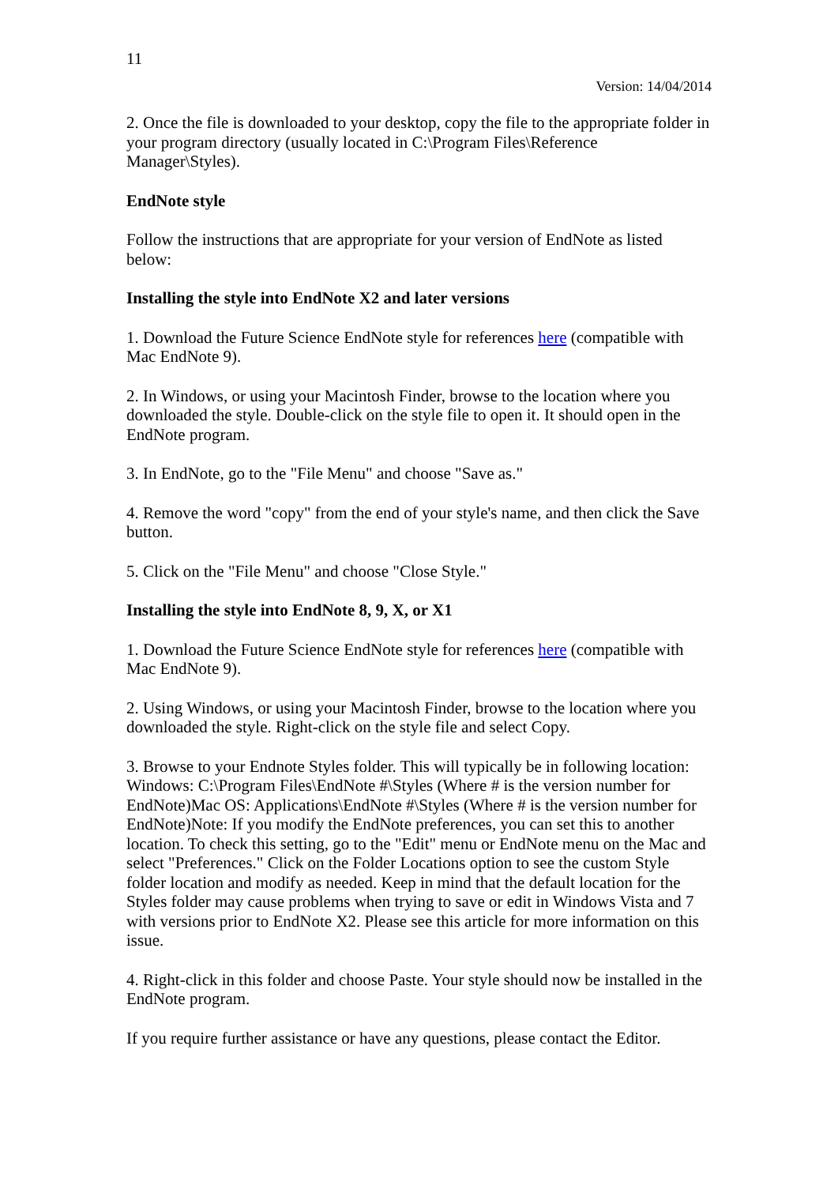11
Version: 14/04/2014
2. Once the file is downloaded to your desktop, copy the file to the appropriate folder in your program directory (usually located in C:\Program Files\Reference Manager\Styles).
EndNote style
Follow the instructions that are appropriate for your version of EndNote as listed below:
Installing the style into EndNote X2 and later versions
1. Download the Future Science EndNote style for references here (compatible with Mac EndNote 9).
2. In Windows, or using your Macintosh Finder, browse to the location where you downloaded the style. Double-click on the style file to open it. It should open in the EndNote program.
3. In EndNote, go to the "File Menu" and choose "Save as."
4. Remove the word "copy" from the end of your style's name, and then click the Save button.
5. Click on the "File Menu" and choose "Close Style."
Installing the style into EndNote 8, 9, X, or X1
1. Download the Future Science EndNote style for references here (compatible with Mac EndNote 9).
2. Using Windows, or using your Macintosh Finder, browse to the location where you downloaded the style. Right-click on the style file and select Copy.
3. Browse to your Endnote Styles folder. This will typically be in following location: Windows: C:\Program Files\EndNote #\Styles (Where # is the version number for EndNote)Mac OS: Applications\EndNote #\Styles (Where # is the version number for EndNote)Note: If you modify the EndNote preferences, you can set this to another location. To check this setting, go to the "Edit" menu or EndNote menu on the Mac and select "Preferences." Click on the Folder Locations option to see the custom Style folder location and modify as needed. Keep in mind that the default location for the Styles folder may cause problems when trying to save or edit in Windows Vista and 7 with versions prior to EndNote X2. Please see this article for more information on this issue.
4. Right-click in this folder and choose Paste. Your style should now be installed in the EndNote program.
If you require further assistance or have any questions, please contact the Editor.